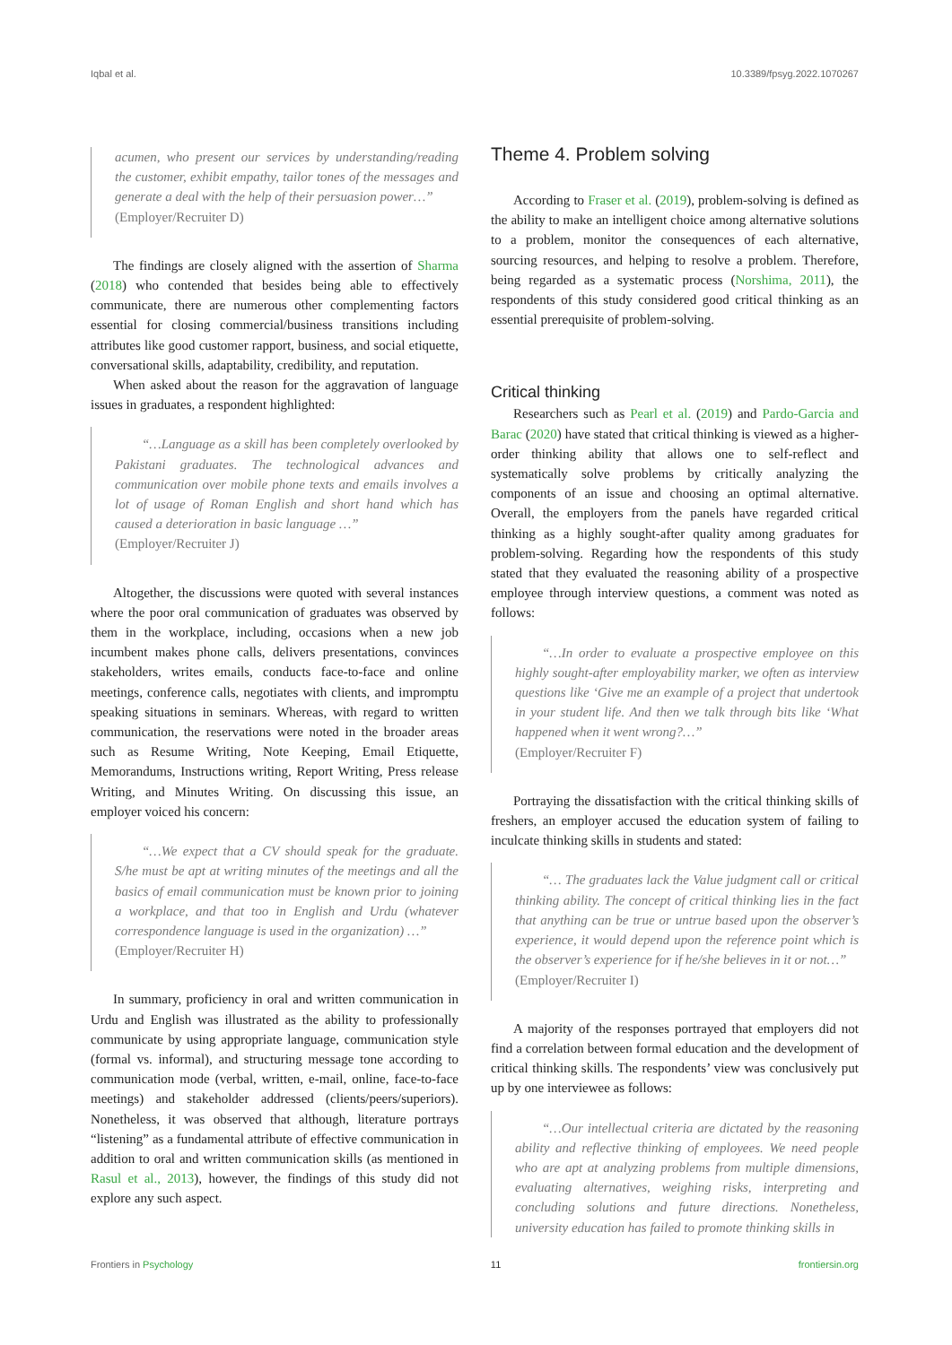Iqbal et al. 10.3389/fpsyg.2022.1070267
acumen, who present our services by understanding/reading the customer, exhibit empathy, tailor tones of the messages and generate a deal with the help of their persuasion power…”
(Employer/Recruiter D)
The findings are closely aligned with the assertion of Sharma (2018) who contended that besides being able to effectively communicate, there are numerous other complementing factors essential for closing commercial/business transitions including attributes like good customer rapport, business, and social etiquette, conversational skills, adaptability, credibility, and reputation.
When asked about the reason for the aggravation of language issues in graduates, a respondent highlighted:
“…Language as a skill has been completely overlooked by Pakistani graduates. The technological advances and communication over mobile phone texts and emails involves a lot of usage of Roman English and short hand which has caused a deterioration in basic language …”
(Employer/Recruiter J)
Altogether, the discussions were quoted with several instances where the poor oral communication of graduates was observed by them in the workplace, including, occasions when a new job incumbent makes phone calls, delivers presentations, convinces stakeholders, writes emails, conducts face-to-face and online meetings, conference calls, negotiates with clients, and impromptu speaking situations in seminars. Whereas, with regard to written communication, the reservations were noted in the broader areas such as Resume Writing, Note Keeping, Email Etiquette, Memorandums, Instructions writing, Report Writing, Press release Writing, and Minutes Writing. On discussing this issue, an employer voiced his concern:
“…We expect that a CV should speak for the graduate. S/he must be apt at writing minutes of the meetings and all the basics of email communication must be known prior to joining a workplace, and that too in English and Urdu (whatever correspondence language is used in the organization) …”
(Employer/Recruiter H)
In summary, proficiency in oral and written communication in Urdu and English was illustrated as the ability to professionally communicate by using appropriate language, communication style (formal vs. informal), and structuring message tone according to communication mode (verbal, written, e-mail, online, face-to-face meetings) and stakeholder addressed (clients/peers/superiors). Nonetheless, it was observed that although, literature portrays “listening” as a fundamental attribute of effective communication in addition to oral and written communication skills (as mentioned in Rasul et al., 2013), however, the findings of this study did not explore any such aspect.
Theme 4. Problem solving
According to Fraser et al. (2019), problem-solving is defined as the ability to make an intelligent choice among alternative solutions to a problem, monitor the consequences of each alternative, sourcing resources, and helping to resolve a problem. Therefore, being regarded as a systematic process (Norshima, 2011), the respondents of this study considered good critical thinking as an essential prerequisite of problem-solving.
Critical thinking
Researchers such as Pearl et al. (2019) and Pardo-Garcia and Barac (2020) have stated that critical thinking is viewed as a higher-order thinking ability that allows one to self-reflect and systematically solve problems by critically analyzing the components of an issue and choosing an optimal alternative. Overall, the employers from the panels have regarded critical thinking as a highly sought-after quality among graduates for problem-solving. Regarding how the respondents of this study stated that they evaluated the reasoning ability of a prospective employee through interview questions, a comment was noted as follows:
“…In order to evaluate a prospective employee on this highly sought-after employability marker, we often as interview questions like ‘Give me an example of a project that undertook in your student life. And then we talk through bits like ‘What happened when it went wrong?…”
(Employer/Recruiter F)
Portraying the dissatisfaction with the critical thinking skills of freshers, an employer accused the education system of failing to inculcate thinking skills in students and stated:
“… The graduates lack the Value judgment call or critical thinking ability. The concept of critical thinking lies in the fact that anything can be true or untrue based upon the observer’s experience, it would depend upon the reference point which is the observer’s experience for if he/she believes in it or not…”
(Employer/Recruiter I)
A majority of the responses portrayed that employers did not find a correlation between formal education and the development of critical thinking skills. The respondents’ view was conclusively put up by one interviewee as follows:
“…Our intellectual criteria are dictated by the reasoning ability and reflective thinking of employees. We need people who are apt at analyzing problems from multiple dimensions, evaluating alternatives, weighing risks, interpreting and concluding solutions and future directions. Nonetheless, university education has failed to promote thinking skills in
Frontiers in Psychology 11 frontiersin.org